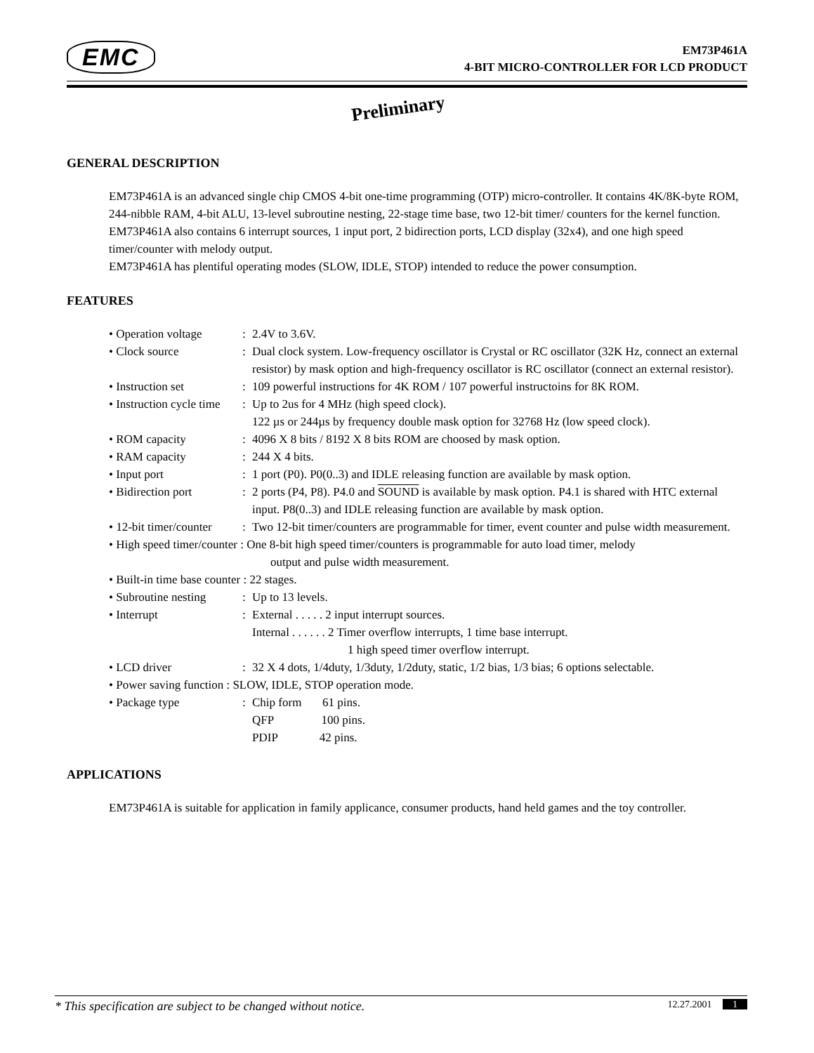EMC
EM73P461A
4-BIT MICRO-CONTROLLER FOR LCD PRODUCT
Preliminary
GENERAL DESCRIPTION
EM73P461A is an advanced single chip CMOS 4-bit one-time programming (OTP) micro-controller. It contains 4K/8K-byte ROM, 244-nibble RAM, 4-bit ALU, 13-level subroutine nesting, 22-stage time base, two 12-bit timer/ counters for the kernel function. EM73P461A also contains 6 interrupt sources, 1 input port, 2 bidirection ports, LCD display (32x4), and one high speed timer/counter with melody output.
EM73P461A has plentiful operating modes (SLOW, IDLE, STOP) intended to reduce the power consumption.
FEATURES
• Operation voltage: 2.4V to 3.6V.
• Clock source: Dual clock system. Low-frequency oscillator is Crystal or RC oscillator (32K Hz, connect an external resistor) by mask option and high-frequency oscillator is RC oscillator (connect an external resistor).
• Instruction set: 109 powerful instructions for 4K ROM / 107 powerful instructoins for 8K ROM.
• Instruction cycle time: Up to 2us for 4 MHz (high speed clock).
122 µs or 244µs by frequency double mask option for 32768 Hz (low speed clock).
• ROM capacity: 4096 X 8 bits / 8192 X 8 bits ROM are choosed by mask option.
• RAM capacity: 244 X 4 bits.
• Input port: 1 port (P0). P0(0..3) and IDLE releasing function are available by mask option.
• Bidirection port: 2 ports (P4, P8). P4.0 and SOUND is available by mask option. P4.1 is shared with HTC external input. P8(0..3) and IDLE releasing function are available by mask option.
• 12-bit timer/counter: Two 12-bit timer/counters are programmable for timer, event counter and pulse width measurement.
• High speed timer/counter : One 8-bit high speed timer/counters is programmable for auto load timer, melody
output and pulse width measurement.
• Built-in time base counter : 22 stages.
• Subroutine nesting: Up to 13 levels.
• Interrupt: External . . . . . 2 input interrupt sources.
Internal . . . . . . 2 Timer overflow interrupts, 1 time base interrupt.
1 high speed timer overflow interrupt.
• LCD driver: 32 X 4 dots, 1/4duty, 1/3duty, 1/2duty, static, 1/2 bias, 1/3 bias; 6 options selectable.
• Power saving function : SLOW, IDLE, STOP operation mode.
• Package type: Chip form 61 pins.
QFP 100 pins.
PDIP 42 pins.
APPLICATIONS
EM73P461A is suitable for application in family applicance, consumer products, hand held games and the toy controller.
* This specification are subject to be changed without notice. 12.27.2001 1